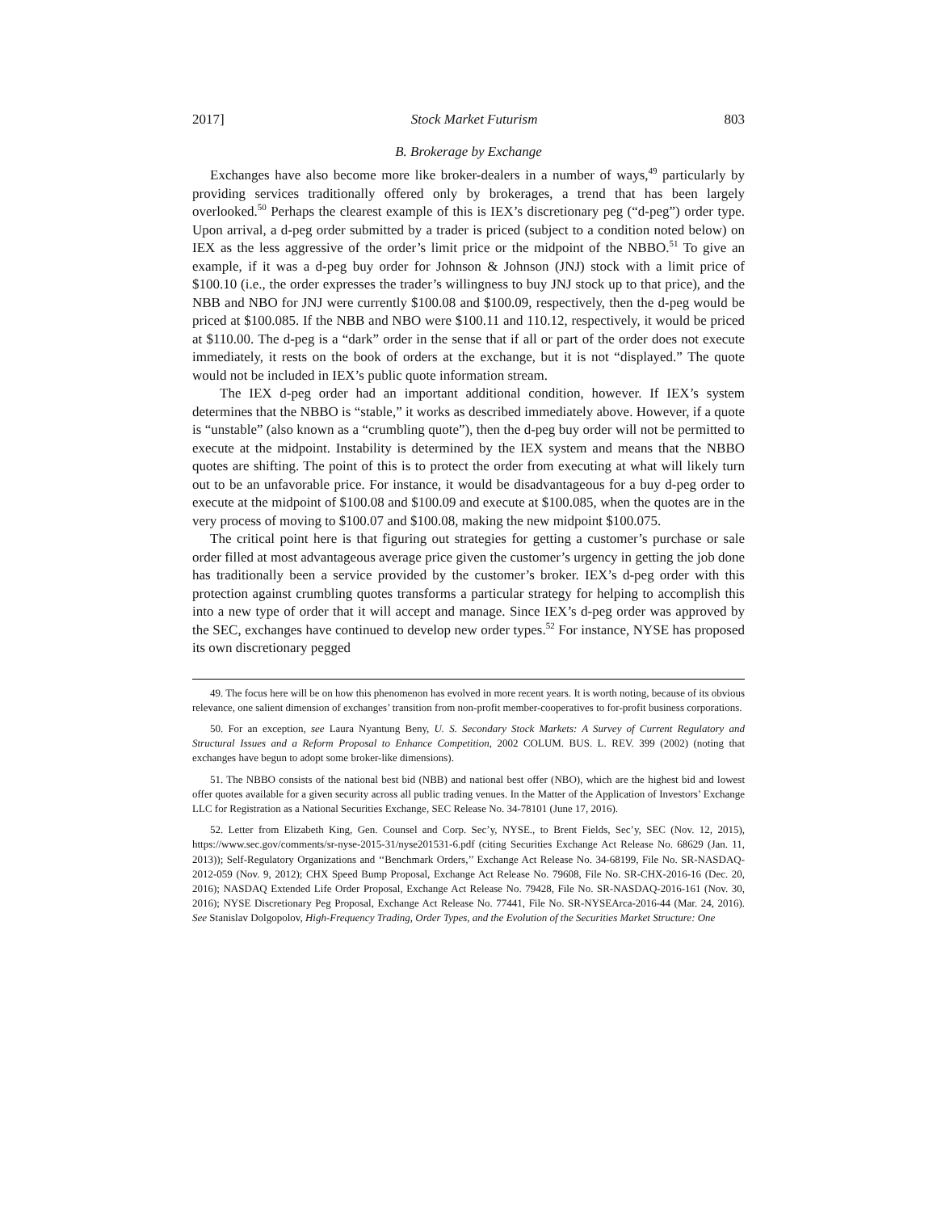2017] Stock Market Futurism 803
B. Brokerage by Exchange
Exchanges have also become more like broker-dealers in a number of ways,<sup>49</sup> particularly by providing services traditionally offered only by brokerages, a trend that has been largely overlooked.<sup>50</sup> Perhaps the clearest example of this is IEX’s discretionary peg (“d-peg”) order type. Upon arrival, a d-peg order submitted by a trader is priced (subject to a condition noted below) on IEX as the less aggressive of the order’s limit price or the midpoint of the NBBO.<sup>51</sup> To give an example, if it was a d-peg buy order for Johnson & Johnson (JNJ) stock with a limit price of $100.10 (i.e., the order expresses the trader’s willingness to buy JNJ stock up to that price), and the NBB and NBO for JNJ were currently $100.08 and $100.09, respectively, then the d-peg would be priced at $100.085. If the NBB and NBO were $100.11 and 110.12, respectively, it would be priced at $110.00. The d-peg is a “dark” order in the sense that if all or part of the order does not execute immediately, it rests on the book of orders at the exchange, but it is not “displayed.” The quote would not be included in IEX’s public quote information stream.
The IEX d-peg order had an important additional condition, however. If IEX’s system determines that the NBBO is “stable,” it works as described immediately above. However, if a quote is “unstable” (also known as a “crumbling quote”), then the d-peg buy order will not be permitted to execute at the midpoint. Instability is determined by the IEX system and means that the NBBO quotes are shifting. The point of this is to protect the order from executing at what will likely turn out to be an unfavorable price. For instance, it would be disadvantageous for a buy d-peg order to execute at the midpoint of $100.08 and $100.09 and execute at $100.085, when the quotes are in the very process of moving to $100.07 and $100.08, making the new midpoint $100.075.
The critical point here is that figuring out strategies for getting a customer’s purchase or sale order filled at most advantageous average price given the customer’s urgency in getting the job done has traditionally been a service provided by the customer’s broker. IEX’s d-peg order with this protection against crumbling quotes transforms a particular strategy for helping to accomplish this into a new type of order that it will accept and manage. Since IEX’s d-peg order was approved by the SEC, exchanges have continued to develop new order types.<sup>52</sup> For instance, NYSE has proposed its own discretionary pegged
49. The focus here will be on how this phenomenon has evolved in more recent years. It is worth noting, because of its obvious relevance, one salient dimension of exchanges’ transition from non-profit member-cooperatives to for-profit business corporations.
50. For an exception, see Laura Nyantung Beny, U. S. Secondary Stock Markets: A Survey of Current Regulatory and Structural Issues and a Reform Proposal to Enhance Competition, 2002 COLUM. BUS. L. REV. 399 (2002) (noting that exchanges have begun to adopt some broker-like dimensions).
51. The NBBO consists of the national best bid (NBB) and national best offer (NBO), which are the highest bid and lowest offer quotes available for a given security across all public trading venues. In the Matter of the Application of Investors’ Exchange LLC for Registration as a National Securities Exchange, SEC Release No. 34-78101 (June 17, 2016).
52. Letter from Elizabeth King, Gen. Counsel and Corp. Sec’y, NYSE., to Brent Fields, Sec’y, SEC (Nov. 12, 2015), https://www.sec.gov/comments/sr-nyse-2015-31/nyse201531-6.pdf (citing Securities Exchange Act Release No. 68629 (Jan. 11, 2013)); Self-Regulatory Organizations and ‘‘Benchmark Orders,’’ Exchange Act Release No. 34-68199, File No. SR-NASDAQ-2012-059 (Nov. 9, 2012); CHX Speed Bump Proposal, Exchange Act Release No. 79608, File No. SR-CHX-2016-16 (Dec. 20, 2016); NASDAQ Extended Life Order Proposal, Exchange Act Release No. 79428, File No. SR-NASDAQ-2016-161 (Nov. 30, 2016); NYSE Discretionary Peg Proposal, Exchange Act Release No. 77441, File No. SR-NYSEArca-2016-44 (Mar. 24, 2016). See Stanislav Dolgopolov, High-Frequency Trading, Order Types, and the Evolution of the Securities Market Structure: One